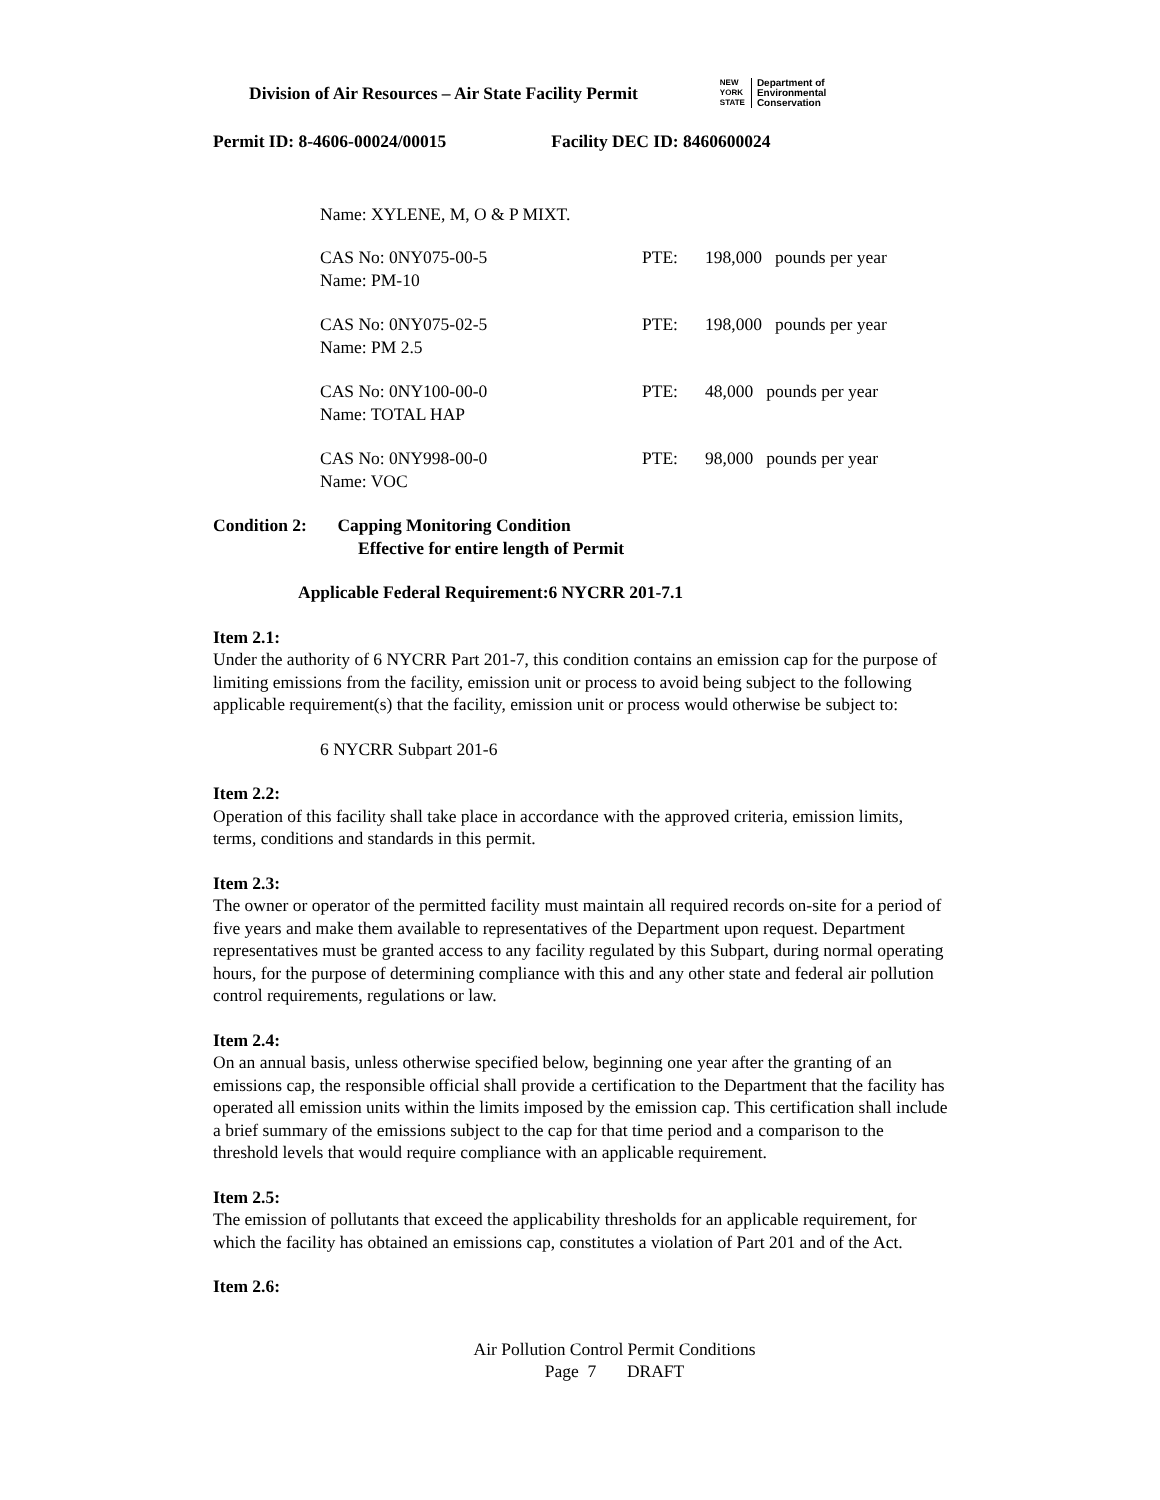Division of Air Resources – Air State Facility Permit
NEW
YORK
STATE Department of
Environmental
Conservation
Permit ID: 8-4606-00024/00015 Facility DEC ID: 8460600024
Name: XYLENE, M, O & P MIXT.
CAS No: 0NY075-00-5
Name: PM-10
PTE: 198,000 pounds per year
CAS No: 0NY075-02-5
Name: PM 2.5
PTE: 198,000 pounds per year
CAS No: 0NY100-00-0
Name: TOTAL HAP
PTE: 48,000 pounds per year
CAS No: 0NY998-00-0
Name: VOC
PTE: 98,000 pounds per year
Condition 2: Capping Monitoring Condition
Effective for entire length of Permit
Applicable Federal Requirement:6 NYCRR 201-7.1
Item 2.1:
Under the authority of 6 NYCRR Part 201-7, this condition contains an emission cap for the purpose of limiting emissions from the facility, emission unit or process to avoid being subject to the following applicable requirement(s) that the facility, emission unit or process would otherwise be subject to:
6 NYCRR Subpart 201-6
Item 2.2:
Operation of this facility shall take place in accordance with the approved criteria, emission limits, terms, conditions and standards in this permit.
Item 2.3:
The owner or operator of the permitted facility must maintain all required records on-site for a period of five years and make them available to representatives of the Department upon request. Department representatives must be granted access to any facility regulated by this Subpart, during normal operating hours, for the purpose of determining compliance with this and any other state and federal air pollution control requirements, regulations or law.
Item 2.4:
On an annual basis, unless otherwise specified below, beginning one year after the granting of an emissions cap, the responsible official shall provide a certification to the Department that the facility has operated all emission units within the limits imposed by the emission cap. This certification shall include a brief summary of the emissions subject to the cap for that time period and a comparison to the threshold levels that would require compliance with an applicable requirement.
Item 2.5:
The emission of pollutants that exceed the applicability thresholds for an applicable requirement, for which the facility has obtained an emissions cap, constitutes a violation of Part 201 and of the Act.
Item 2.6:
Air Pollution Control Permit Conditions
Page 7 DRAFT